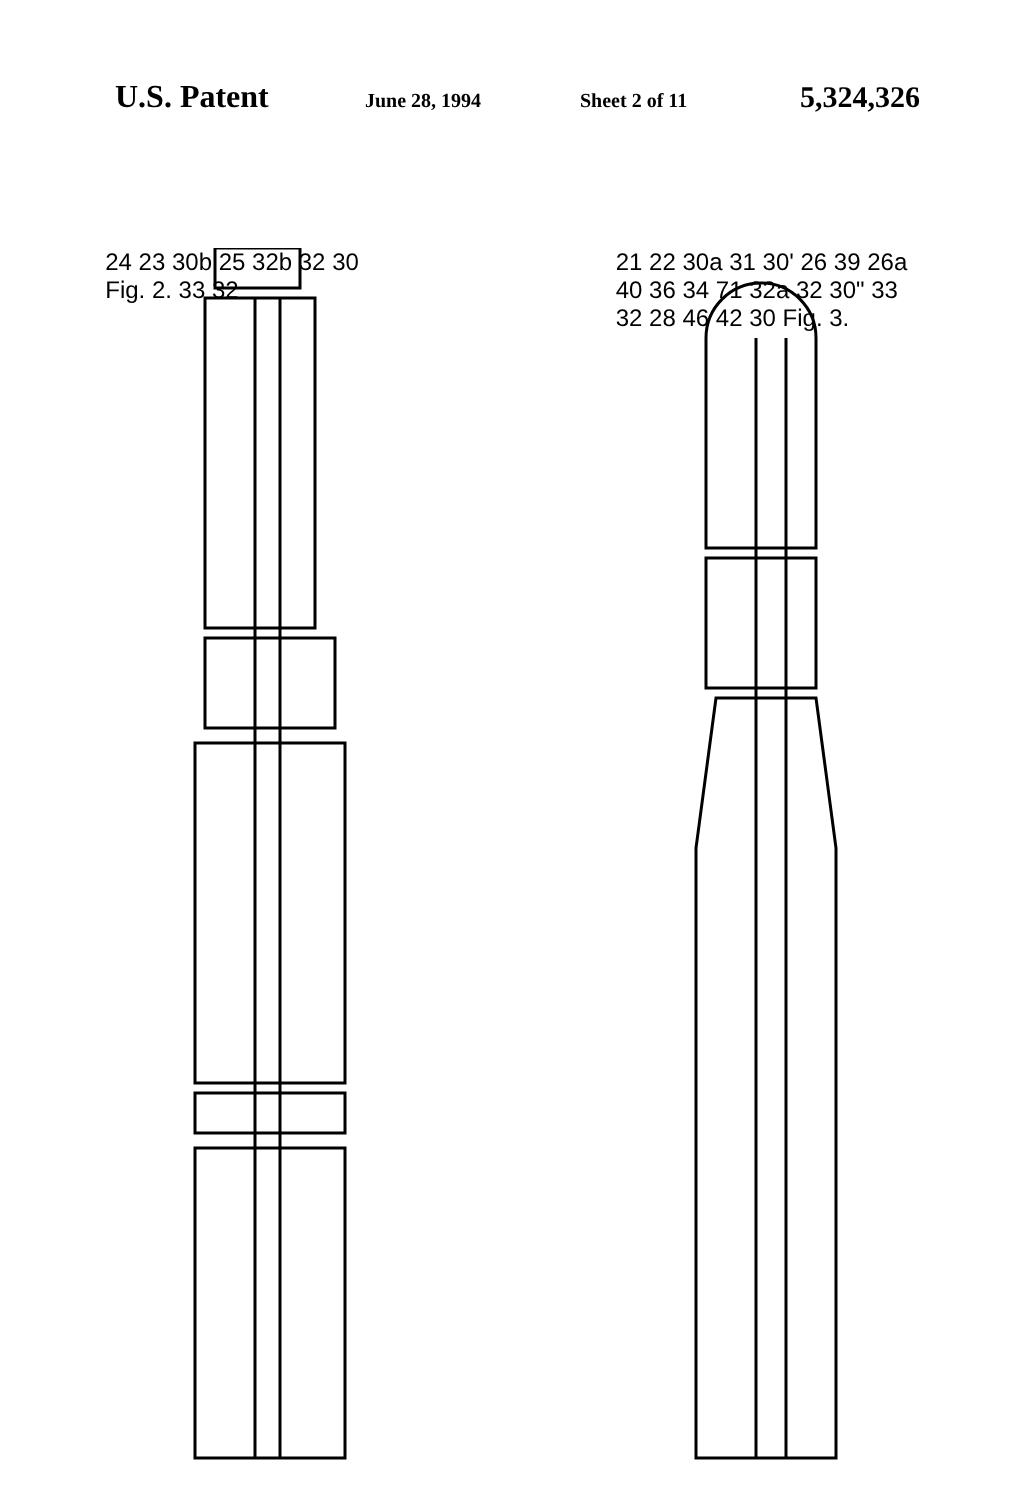U.S. Patent June 28, 1994 Sheet 2 of 11 5,324,326
24 23 30b 25 32b 32 30 Fig. 2. 33 32
21 22 30a 31 30' 26 39 26a 40 36 34 71 32a 32 30" 33 32 28 46 42 30 Fig. 3.